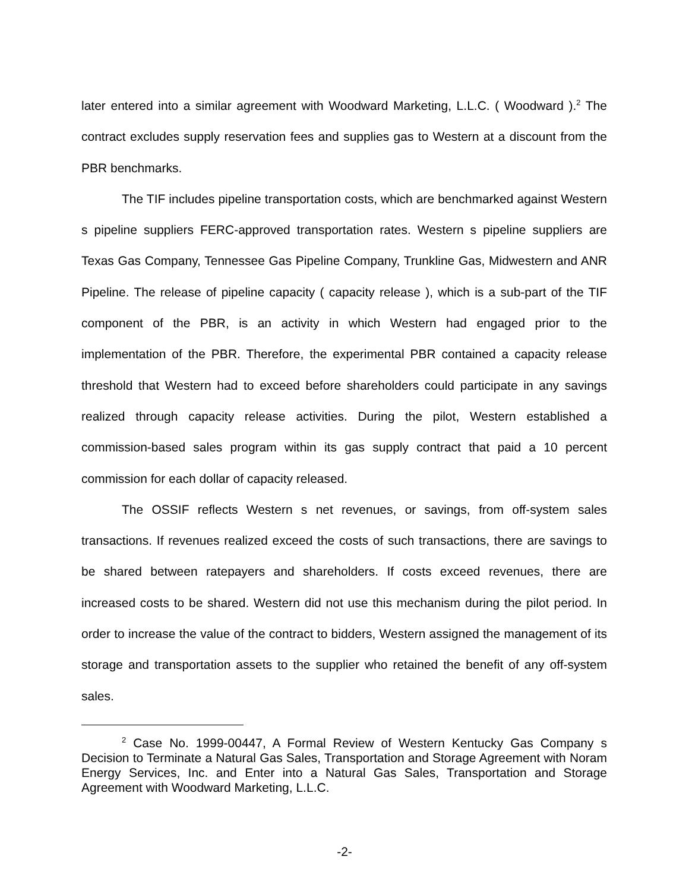later entered into a similar agreement with Woodward Marketing, L.L.C. ( Woodward ).<sup>2</sup> The contract excludes supply reservation fees and supplies gas to Western at a discount from the PBR benchmarks.
The TIF includes pipeline transportation costs, which are benchmarked against Western s pipeline suppliers FERC-approved transportation rates. Western s pipeline suppliers are Texas Gas Company, Tennessee Gas Pipeline Company, Trunkline Gas, Midwestern and ANR Pipeline. The release of pipeline capacity ( capacity release ), which is a sub-part of the TIF component of the PBR, is an activity in which Western had engaged prior to the implementation of the PBR. Therefore, the experimental PBR contained a capacity release threshold that Western had to exceed before shareholders could participate in any savings realized through capacity release activities. During the pilot, Western established a commission-based sales program within its gas supply contract that paid a 10 percent commission for each dollar of capacity released.
The OSSIF reflects Western s net revenues, or savings, from off-system sales transactions. If revenues realized exceed the costs of such transactions, there are savings to be shared between ratepayers and shareholders. If costs exceed revenues, there are increased costs to be shared. Western did not use this mechanism during the pilot period. In order to increase the value of the contract to bidders, Western assigned the management of its storage and transportation assets to the supplier who retained the benefit of any off-system sales.
<sup>2</sup> Case No. 1999-00447, A Formal Review of Western Kentucky Gas Company s Decision to Terminate a Natural Gas Sales, Transportation and Storage Agreement with Noram Energy Services, Inc. and Enter into a Natural Gas Sales, Transportation and Storage Agreement with Woodward Marketing, L.L.C.
-2-